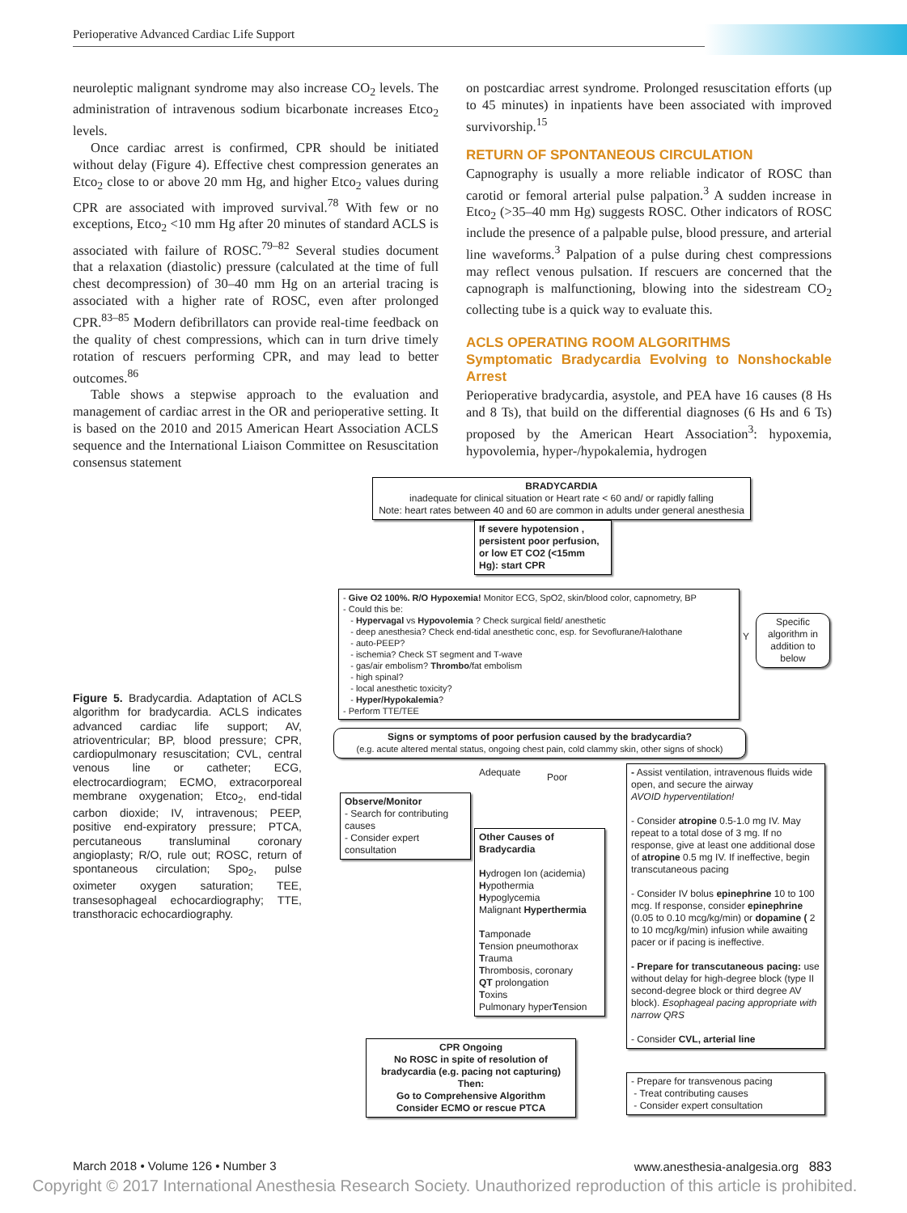Perioperative Advanced Cardiac Life Support
neuroleptic malignant syndrome may also increase CO<sub>2</sub> levels. The administration of intravenous sodium bicarbonate increases Etco<sub>2</sub> levels.
Once cardiac arrest is confirmed, CPR should be initiated without delay (Figure 4). Effective chest compression generates an Etco<sub>2</sub> close to or above 20 mm Hg, and higher Etco<sub>2</sub> values during CPR are associated with improved survival.<sup>78</sup> With few or no exceptions, Etco<sub>2</sub> <10 mm Hg after 20 minutes of standard ACLS is associated with failure of ROSC.<sup>79–82</sup> Several studies document that a relaxation (diastolic) pressure (calculated at the time of full chest decompression) of 30–40 mm Hg on an arterial tracing is associated with a higher rate of ROSC, even after prolonged CPR.<sup>83–85</sup> Modern defibrillators can provide real-time feedback on the quality of chest compressions, which can in turn drive timely rotation of rescuers performing CPR, and may lead to better outcomes.<sup>86</sup>
Table shows a stepwise approach to the evaluation and management of cardiac arrest in the OR and perioperative setting. It is based on the 2010 and 2015 American Heart Association ACLS sequence and the International Liaison Committee on Resuscitation consensus statement
on postcardiac arrest syndrome. Prolonged resuscitation efforts (up to 45 minutes) in inpatients have been associated with improved survivorship.<sup>15</sup>
RETURN OF SPONTANEOUS CIRCULATION
Capnography is usually a more reliable indicator of ROSC than carotid or femoral arterial pulse palpation.<sup>3</sup> A sudden increase in Etco<sub>2</sub> (>35–40 mm Hg) suggests ROSC. Other indicators of ROSC include the presence of a palpable pulse, blood pressure, and arterial line waveforms.<sup>3</sup> Palpation of a pulse during chest compressions may reflect venous pulsation. If rescuers are concerned that the capnograph is malfunctioning, blowing into the sidestream CO<sub>2</sub> collecting tube is a quick way to evaluate this.
ACLS OPERATING ROOM ALGORITHMS
Symptomatic Bradycardia Evolving to Nonshockable Arrest
Perioperative bradycardia, asystole, and PEA have 16 causes (8 Hs and 8 Ts), that build on the differential diagnoses (6 Hs and 6 Ts) proposed by the American Heart Association<sup>3</sup>: hypoxemia, hypovolemia, hyper-/hypokalemia, hydrogen
BRADYCARDIA
inadequate for clinical situation or Heart rate < 60 and/ or rapidly falling
Note: heart rates between 40 and 60 are common in adults under general anesthesia
If severe hypotension , persistent poor perfusion, or low ET CO2 (<15mm Hg): start CPR
- Give O2 100%. R/O Hypoxemia! Monitor ECG, SpO2, skin/blood color, capnometry, BP
- Could this be:
- Hypervagal vs Hypovolemia ? Check surgical field/ anesthetic
- deep anesthesia? Check end-tidal anesthetic conc, esp. for Sevoflurane/Halothane
- auto-PEEP?
- ischemia? Check ST segment and T-wave
- gas/air embolism? Thrombo/fat embolism
- high spinal?
- local anesthetic toxicity?
- Hyper/Hypokalemia?
- Perform TTE/TEE
Y
Specific algorithm in addition to below
Signs or symptoms of poor perfusion caused by the bradycardia?
(e.g. acute altered mental status, ongoing chest pain, cold clammy skin, other signs of shock)
Adequate Poor
Observe/Monitor
- Search for contributing causes
- Consider expert consultation
Other Causes of Bradycardia
Hydrogen Ion (acidemia)
Hypothermia
Hypoglycemia
Malignant Hyperthermia
Tamponade
Tension pneumothorax
Trauma
Thrombosis, coronary
QT prolongation
Toxins
Pulmonary hyperTension
- Assist ventilation, intravenous fluids wide open, and secure the airway
AVOID hyperventilation!
- Consider atropine 0.5-1.0 mg IV. May repeat to a total dose of 3 mg. If no response, give at least one additional dose of atropine 0.5 mg IV. If ineffective, begin transcutaneous pacing
- Consider IV bolus epinephrine 10 to 100 mcg. If response, consider epinephrine (0.05 to 0.10 mcg/kg/min) or dopamine ( 2 to 10 mcg/kg/min) infusion while awaiting pacer or if pacing is ineffective.
- Prepare for transcutaneous pacing: use without delay for high-degree block (type II second-degree block or third degree AV block). Esophageal pacing appropriate with narrow QRS
- Consider CVL, arterial line
- Prepare for transvenous pacing
- Treat contributing causes
- Consider expert consultation
CPR Ongoing
No ROSC in spite of resolution of bradycardia (e.g. pacing not capturing)
Then:
Go to Comprehensive Algorithm
Consider ECMO or rescue PTCA
Figure 5. Bradycardia. Adaptation of ACLS algorithm for bradycardia. ACLS indicates advanced cardiac life support; AV, atrioventricular; BP, blood pressure; CPR, cardiopulmonary resuscitation; CVL, central venous line or catheter; ECG, electrocardiogram; ECMO, extracorporeal membrane oxygenation; Etco<sub>2</sub>, end-tidal carbon dioxide; IV, intravenous; PEEP, positive end-expiratory pressure; PTCA, percutaneous transluminal coronary angioplasty; R/O, rule out; ROSC, return of spontaneous circulation; Spo<sub>2</sub>, pulse oximeter oxygen saturation; TEE, transesophageal echocardiography; TTE, transthoracic echocardiography.
March 2018 • Volume 126 • Number 3 www.anesthesia-analgesia.org 883
Copyright © 2017 International Anesthesia Research Society. Unauthorized reproduction of this article is prohibited.